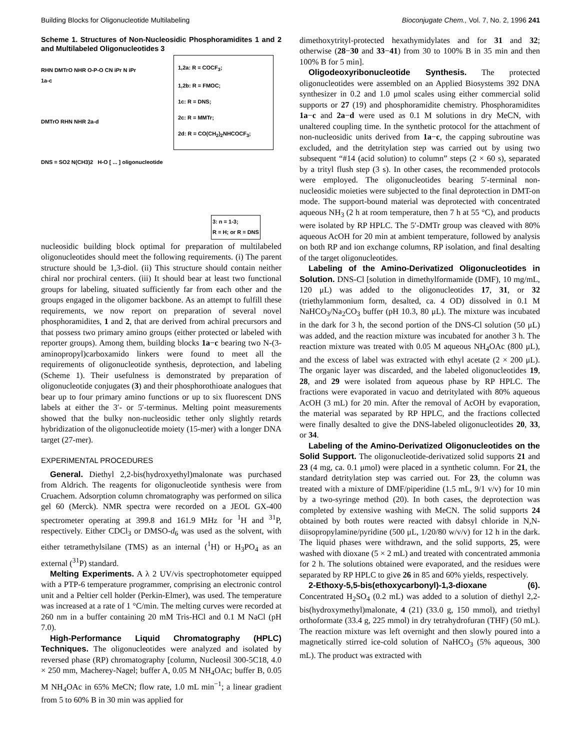Building Blocks for Oligonucleotide Multilabeling Bioconjugate Chem., Vol. 7, No. 2, 1996 241
Scheme 1. Structures of Non-Nucleosidic Phosphoramidites 1 and 2 and Multilabeled Oligonucleotides 3
RHN DMTrO NHR O-P-O CN iPr N iPr
1a-c
DMTrO RHN NHR 2a-d
DNS = SO2 N(CH3)2 H-O [ ... ] oligonucleotide
1,2a: R = COCF<sub>3</sub>;
1,2b: R = FMOC;
1c: R = DNS;
2c: R = MMTr;
2d: R = CO(CH<sub>2</sub>)<sub>2</sub>NHCOCF<sub>3</sub>;
3: n = 1-3;
R = H; or R = DNS
nucleosidic building block optimal for preparation of multilabeled oligonucleotides should meet the following requirements. (i) The parent structure should be 1,3-diol. (ii) This structure should contain neither chiral nor prochiral centers. (iii) It should bear at least two functional groups for labeling, situated sufficiently far from each other and the groups engaged in the oligomer backbone. As an attempt to fulfill these requirements, we now report on preparation of several novel phosphoramidites, 1 and 2, that are derived from achiral precursors and that possess two primary amino groups (either protected or labeled with reporter groups). Among them, building blocks 1a−c bearing two N-(3-aminopropyl)carboxamido linkers were found to meet all the requirements of oligonucleotide synthesis, deprotection, and labeling (Scheme 1). Their usefulness is demonstrated by preparation of oligonucleotide conjugates (3) and their phosphorothioate analogues that bear up to four primary amino functions or up to six fluorescent DNS labels at either the 3′- or 5′-terminus. Melting point measurements showed that the bulky non-nucleosidic tether only slightly retards hybridization of the oligonucleotide moiety (15-mer) with a longer DNA target (27-mer).
EXPERIMENTAL PROCEDURES
General. Diethyl 2,2-bis(hydroxyethyl)malonate was purchased from Aldrich. The reagents for oligonucleotide synthesis were from Cruachem. Adsorption column chromatography was performed on silica gel 60 (Merck). NMR spectra were recorded on a JEOL GX-400 spectrometer operating at 399.8 and 161.9 MHz for <sup>1</sup>H and <sup>31</sup>P, respectively. Either CDCl<sub>3</sub> or DMSO-d<sub>6</sub> was used as the solvent, with either tetramethylsilane (TMS) as an internal (<sup>1</sup>H) or H<sub>3</sub>PO<sub>4</sub> as an external (<sup>31</sup>P) standard.
Melting Experiments. A λ 2 UV/vis spectrophotometer equipped with a PTP-6 temperature programmer, comprising an electronic control unit and a Peltier cell holder (Perkin-Elmer), was used. The temperature was increased at a rate of 1 °C/min. The melting curves were recorded at 260 nm in a buffer containing 20 mM Tris-HCl and 0.1 M NaCl (pH 7.0).
High-Performance Liquid Chromatography (HPLC) Techniques. The oligonucleotides were analyzed and isolated by reversed phase (RP) chromatography [column, Nucleosil 300-5C18, 4.0 × 250 mm, Macherey-Nagel; buffer A, 0.05 M NH<sub>4</sub>OAc; buffer B, 0.05 M NH<sub>4</sub>OAc in 65% MeCN; flow rate, 1.0 mL min<sup>−1</sup>; a linear gradient from 5 to 60% B in 30 min was applied for
dimethoxytrityl-protected hexathymidylates and for 31 and 32; otherwise (28−30 and 33−41) from 30 to 100% B in 35 min and then 100% B for 5 min].
Oligodeoxyribonucleotide Synthesis. The protected oligonucleotides were assembled on an Applied Biosystems 392 DNA synthesizer in 0.2 and 1.0 μmol scales using either commercial solid supports or 27 (19) and phosphoramidite chemistry. Phosphoramidites 1a−c and 2a−d were used as 0.1 M solutions in dry MeCN, with unaltered coupling time. In the synthetic protocol for the attachment of non-nucleosidic units derived from 1a−c, the capping subroutine was excluded, and the detritylation step was carried out by using two subsequent “#14 (acid solution) to column” steps (2 × 60 s), separated by a trityl flush step (3 s). In other cases, the recommended protocols were employed. The oligonucleotides bearing 5′-terminal non-nucleosidic moieties were subjected to the final deprotection in DMT-on mode. The support-bound material was deprotected with concentrated aqueous NH<sub>3</sub> (2 h at room temperature, then 7 h at 55 °C), and products were isolated by RP HPLC. The 5′-DMTr group was cleaved with 80% aqueous AcOH for 20 min at ambient temperature, followed by analysis on both RP and ion exchange columns, RP isolation, and final desalting of the target oligonucleotides.
Labeling of the Amino-Derivatized Oligonucleotides in Solution. DNS-Cl [solution in dimethylformamide (DMF), 10 mg/mL, 120 μL) was added to the oligonucleotides 17, 31, or 32 (triethylammonium form, desalted, ca. 4 OD) dissolved in 0.1 M NaHCO<sub>3</sub>/Na<sub>2</sub>CO<sub>3</sub> buffer (pH 10.3, 80 μL). The mixture was incubated in the dark for 3 h, the second portion of the DNS-Cl solution (50 μL) was added, and the reaction mixture was incubated for another 3 h. The reaction mixture was treated with 0.05 M aqueous NH<sub>4</sub>OAc (800 μL), and the excess of label was extracted with ethyl acetate (2 × 200 μL). The organic layer was discarded, and the labeled oligonucleotides 19, 28, and 29 were isolated from aqueous phase by RP HPLC. The fractions were evaporated in vacuo and detritylated with 80% aqueous AcOH (3 mL) for 20 min. After the removal of AcOH by evaporation, the material was separated by RP HPLC, and the fractions collected were finally desalted to give the DNS-labeled oligonucleotides 20, 33, or 34.
Labeling of the Amino-Derivatized Oligonucleotides on the Solid Support. The oligonucleotide-derivatized solid supports 21 and 23 (4 mg, ca. 0.1 μmol) were placed in a synthetic column. For 21, the standard detritylation step was carried out. For 23, the column was treated with a mixture of DMF/piperidine (1.5 mL, 9/1 v/v) for 10 min by a two-syringe method (20). In both cases, the deprotection was completed by extensive washing with MeCN. The solid supports 24 obtained by both routes were reacted with dabsyl chloride in N,N-diisopropylamine/pyridine (500 μL, 1/20/80 w/v/v) for 12 h in the dark. The liquid phases were withdrawn, and the solid supports, 25, were washed with dioxane (5 × 2 mL) and treated with concentrated ammonia for 2 h. The solutions obtained were evaporated, and the residues were separated by RP HPLC to give 26 in 85 and 60% yields, respectively.
2-Ethoxy-5,5-bis(ethoxycarbonyl)-1,3-dioxane (6). Concentrated H<sub>2</sub>SO<sub>4</sub> (0.2 mL) was added to a solution of diethyl 2,2-bis(hydroxymethyl)malonate, 4 (21) (33.0 g, 150 mmol), and triethyl orthoformate (33.4 g, 225 mmol) in dry tetrahydrofuran (THF) (50 mL). The reaction mixture was left overnight and then slowly poured into a magnetically stirred ice-cold solution of NaHCO<sub>3</sub> (5% aqueous, 300 mL). The product was extracted with